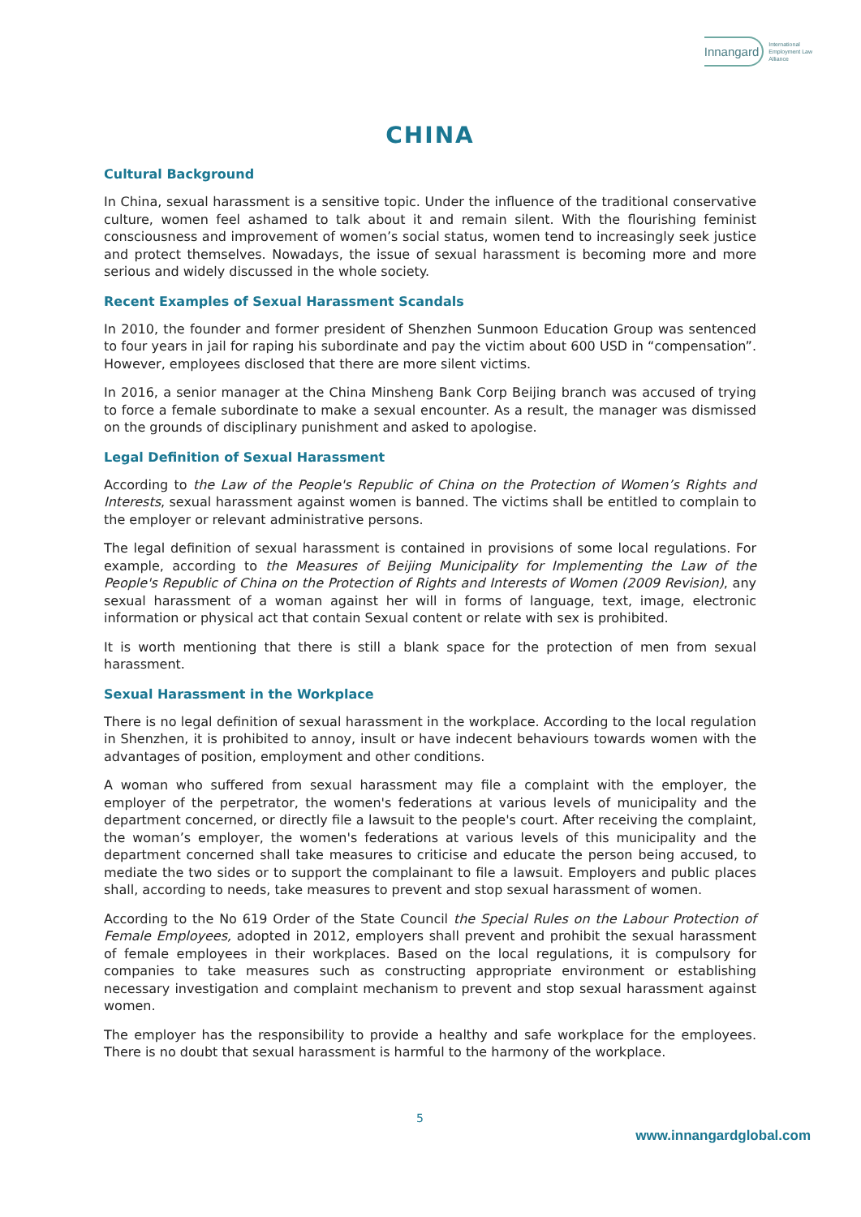Innangard International
Employment Law
Alliance
CHINA
Cultural Background
In China, sexual harassment is a sensitive topic. Under the influence of the traditional conservative culture, women feel ashamed to talk about it and remain silent. With the flourishing feminist consciousness and improvement of women’s social status, women tend to increasingly seek justice and protect themselves. Nowadays, the issue of sexual harassment is becoming more and more serious and widely discussed in the whole society.
Recent Examples of Sexual Harassment Scandals
In 2010, the founder and former president of Shenzhen Sunmoon Education Group was sentenced to four years in jail for raping his subordinate and pay the victim about 600 USD in “compensation”. However, employees disclosed that there are more silent victims.
In 2016, a senior manager at the China Minsheng Bank Corp Beijing branch was accused of trying to force a female subordinate to make a sexual encounter. As a result, the manager was dismissed on the grounds of disciplinary punishment and asked to apologise.
Legal Definition of Sexual Harassment
According to the Law of the People's Republic of China on the Protection of Women’s Rights and Interests, sexual harassment against women is banned. The victims shall be entitled to complain to the employer or relevant administrative persons.
The legal definition of sexual harassment is contained in provisions of some local regulations. For example, according to the Measures of Beijing Municipality for Implementing the Law of the People's Republic of China on the Protection of Rights and Interests of Women (2009 Revision), any sexual harassment of a woman against her will in forms of language, text, image, electronic information or physical act that contain Sexual content or relate with sex is prohibited.
It is worth mentioning that there is still a blank space for the protection of men from sexual harassment.
Sexual Harassment in the Workplace
There is no legal definition of sexual harassment in the workplace. According to the local regulation in Shenzhen, it is prohibited to annoy, insult or have indecent behaviours towards women with the advantages of position, employment and other conditions.
A woman who suffered from sexual harassment may file a complaint with the employer, the employer of the perpetrator, the women's federations at various levels of municipality and the department concerned, or directly file a lawsuit to the people's court. After receiving the complaint, the woman’s employer, the women's federations at various levels of this municipality and the department concerned shall take measures to criticise and educate the person being accused, to mediate the two sides or to support the complainant to file a lawsuit. Employers and public places shall, according to needs, take measures to prevent and stop sexual harassment of women.
According to the No 619 Order of the State Council the Special Rules on the Labour Protection of Female Employees, adopted in 2012, employers shall prevent and prohibit the sexual harassment of female employees in their workplaces. Based on the local regulations, it is compulsory for companies to take measures such as constructing appropriate environment or establishing necessary investigation and complaint mechanism to prevent and stop sexual harassment against women.
The employer has the responsibility to provide a healthy and safe workplace for the employees. There is no doubt that sexual harassment is harmful to the harmony of the workplace.
5
www.innangardglobal.com